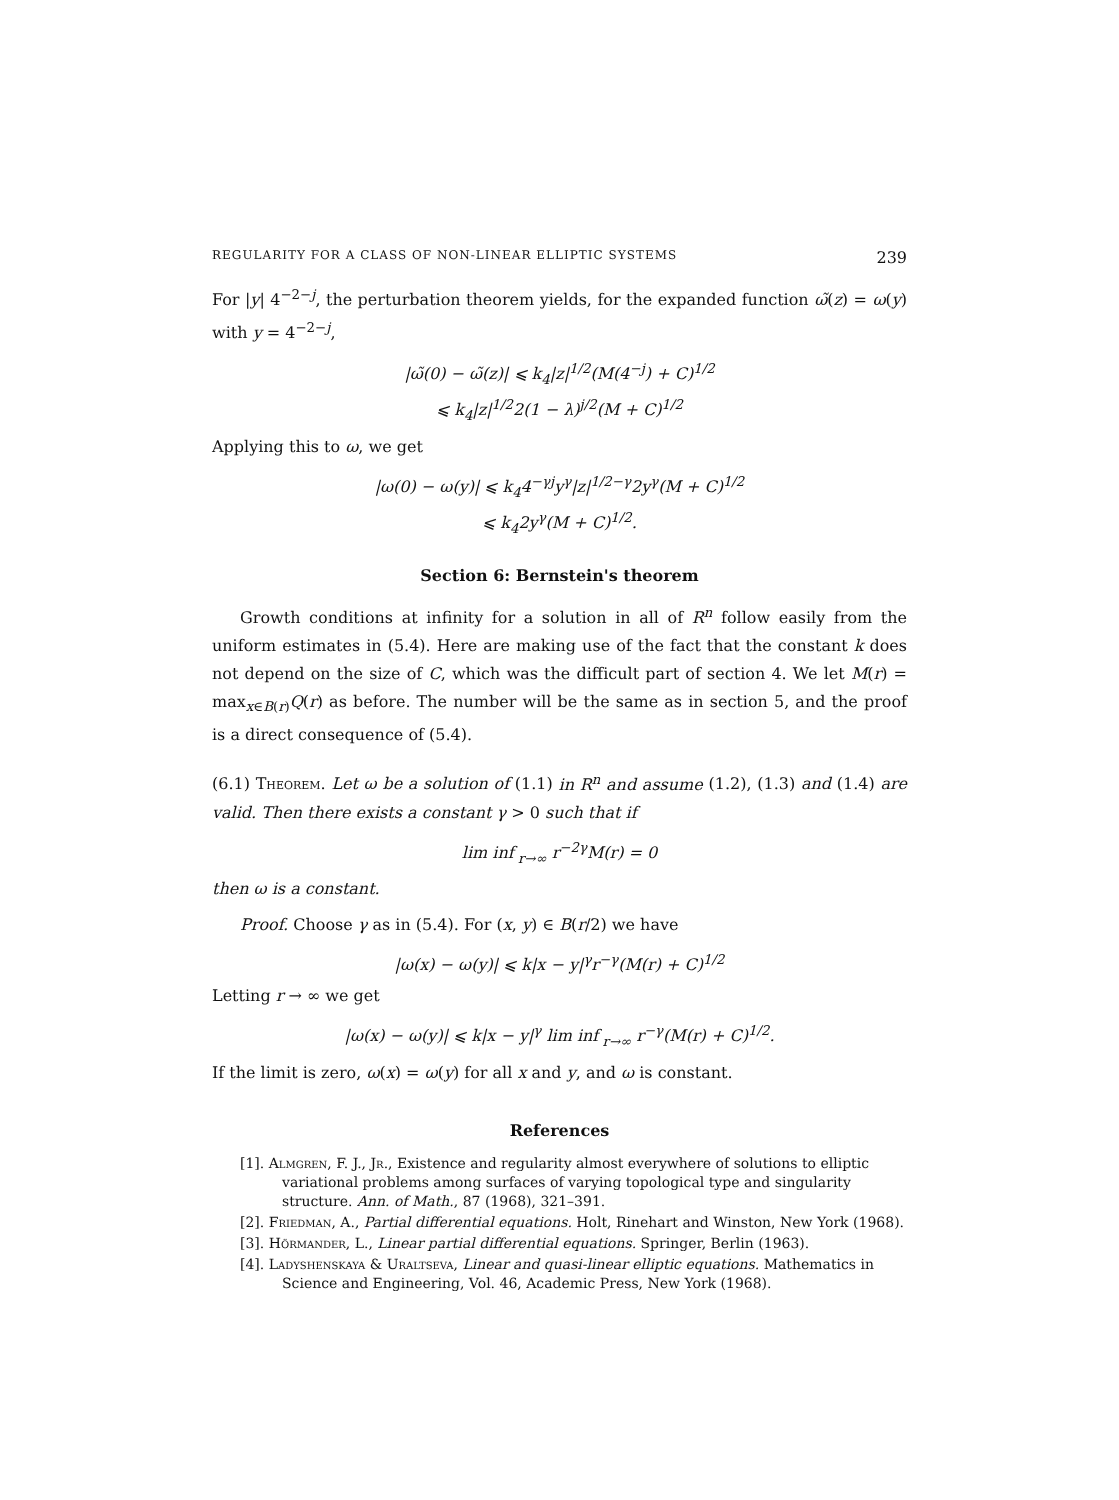REGULARITY FOR A CLASS OF NON-LINEAR ELLIPTIC SYSTEMS 239
For |y| 4<sup>−2−j</sup>, the perturbation theorem yields, for the expanded function ω̃(z) = ω(y) with y = 4<sup>−2−j</sup>,
|ω̃(0) − ω̃(z)| ⩽ k<sub>4</sub>|z|<sup>1/2</sup>(M(4<sup>−j</sup>) + C)<sup>1/2</sup>
⩽ k<sub>4</sub>|z|<sup>1/2</sup>2(1 − λ)<sup>j/2</sup>(M + C)<sup>1/2</sup>
Applying this to ω, we get
|ω(0) − ω(y)| ⩽ k<sub>4</sub>4<sup>−γj</sup>y<sup>γ</sup>|z|<sup>1/2−γ</sup>2y<sup>γ</sup>(M + C)<sup>1/2</sup>
⩽ k<sub>4</sub>2y<sup>γ</sup>(M + C)<sup>1/2</sup>.
Section 6: Bernstein's theorem
Growth conditions at infinity for a solution in all of R<sup>n</sup> follow easily from the uniform estimates in (5.4). Here are making use of the fact that the constant k does not depend on the size of C, which was the difficult part of section 4. We let M(r) = max<sub>x∈B(r)</sub>Q(r) as before. The number will be the same as in section 5, and the proof is a direct consequence of (5.4).
(6.1) Theorem. Let ω be a solution of (1.1) in R<sup>n</sup> and assume (1.2), (1.3) and (1.4) are valid. Then there exists a constant γ > 0 such that if
lim inf<sub>r→∞</sub> r<sup>−2γ</sup>M(r) = 0
then ω is a constant.
Proof. Choose γ as in (5.4). For (x, y) ∈ B(r/2) we have
|ω(x) − ω(y)| ⩽ k|x − y|<sup>γ</sup>r<sup>−γ</sup>(M(r) + C)<sup>1/2</sup>
Letting r → ∞ we get
|ω(x) − ω(y)| ⩽ k|x − y|<sup>γ</sup> lim inf<sub>r→∞</sub> r<sup>−γ</sup>(M(r) + C)<sup>1/2</sup>.
If the limit is zero, ω(x) = ω(y) for all x and y, and ω is constant.
References
[1]. Almgren, F. J., Jr., Existence and regularity almost everywhere of solutions to elliptic variational problems among surfaces of varying topological type and singularity structure. Ann. of Math., 87 (1968), 321–391.
[2]. Friedman, A., Partial differential equations. Holt, Rinehart and Winston, New York (1968).
[3]. Hörmander, L., Linear partial differential equations. Springer, Berlin (1963).
[4]. Ladyshenskaya & Uraltseva, Linear and quasi-linear elliptic equations. Mathematics in Science and Engineering, Vol. 46, Academic Press, New York (1968).